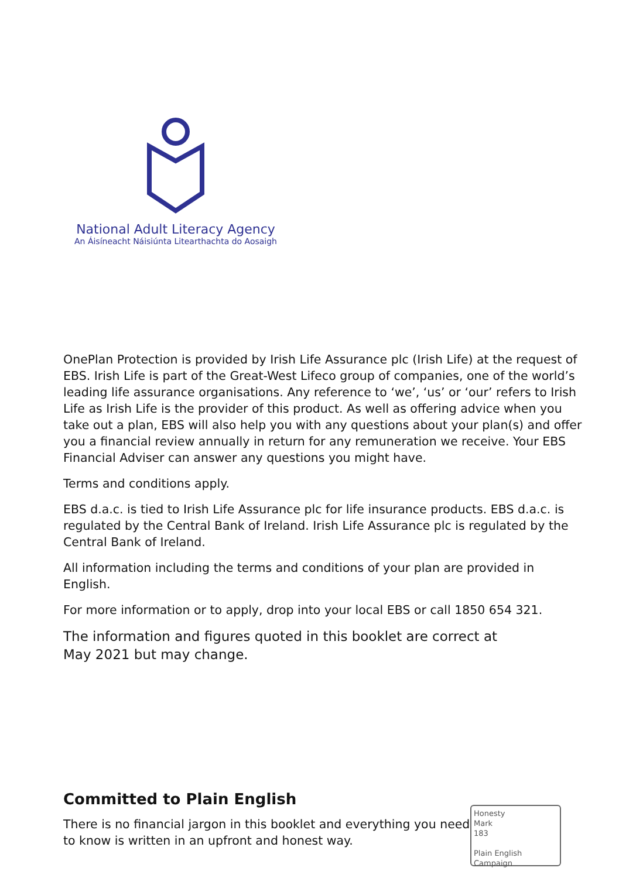National Adult Literacy Agency
An Áisíneacht Náisiúnta Litearthachta do Aosaigh
OnePlan Protection is provided by Irish Life Assurance plc (Irish Life) at the request of EBS. Irish Life is part of the Great-West Lifeco group of companies, one of the world’s leading life assurance organisations. Any reference to ‘we’, ‘us’ or ‘our’ refers to Irish Life as Irish Life is the provider of this product. As well as offering advice when you take out a plan, EBS will also help you with any questions about your plan(s) and offer you a financial review annually in return for any remuneration we receive. Your EBS Financial Adviser can answer any questions you might have.
Terms and conditions apply.
EBS d.a.c. is tied to Irish Life Assurance plc for life insurance products. EBS d.a.c. is regulated by the Central Bank of Ireland. Irish Life Assurance plc is regulated by the Central Bank of Ireland.
All information including the terms and conditions of your plan are provided in English.
For more information or to apply, drop into your local EBS or call 1850 654 321.
The information and figures quoted in this booklet are correct at
May 2021 but may change.
Committed to Plain English
There is no financial jargon in this booklet and everything you need to know is written in an upfront and honest way.
Honesty
Mark
183
Plain English Campaign